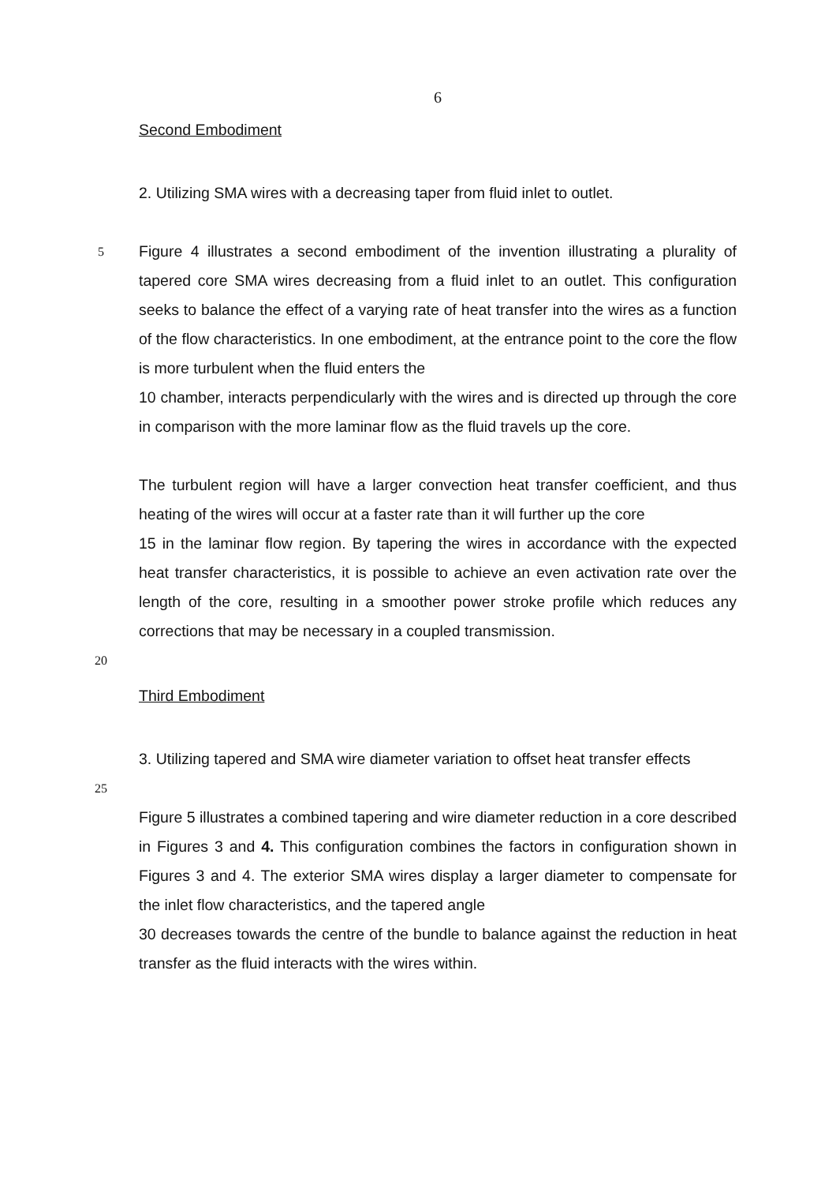6
Second Embodiment
2. Utilizing SMA wires with a decreasing taper from fluid inlet to outlet.
5
Figure 4 illustrates a second embodiment of the invention illustrating a plurality of tapered core SMA wires decreasing from a fluid inlet to an outlet. This configuration seeks to balance the effect of a varying rate of heat transfer into the wires as a function of the flow characteristics. In one embodiment, at the entrance point to the core the flow is more turbulent when the fluid enters the
10 chamber, interacts perpendicularly with the wires and is directed up through the core in comparison with the more laminar flow as the fluid travels up the core.
The turbulent region will have a larger convection heat transfer coefficient, and thus heating of the wires will occur at a faster rate than it will further up the core
15 in the laminar flow region. By tapering the wires in accordance with the expected heat transfer characteristics, it is possible to achieve an even activation rate over the length of the core, resulting in a smoother power stroke profile which reduces any corrections that may be necessary in a coupled transmission.
20
Third Embodiment
3. Utilizing tapered and SMA wire diameter variation to offset heat transfer effects
25
Figure 5 illustrates a combined tapering and wire diameter reduction in a core described in Figures 3 and 4. This configuration combines the factors in configuration shown in Figures 3 and 4. The exterior SMA wires display a larger diameter to compensate for the inlet flow characteristics, and the tapered angle
30 decreases towards the centre of the bundle to balance against the reduction in heat transfer as the fluid interacts with the wires within.